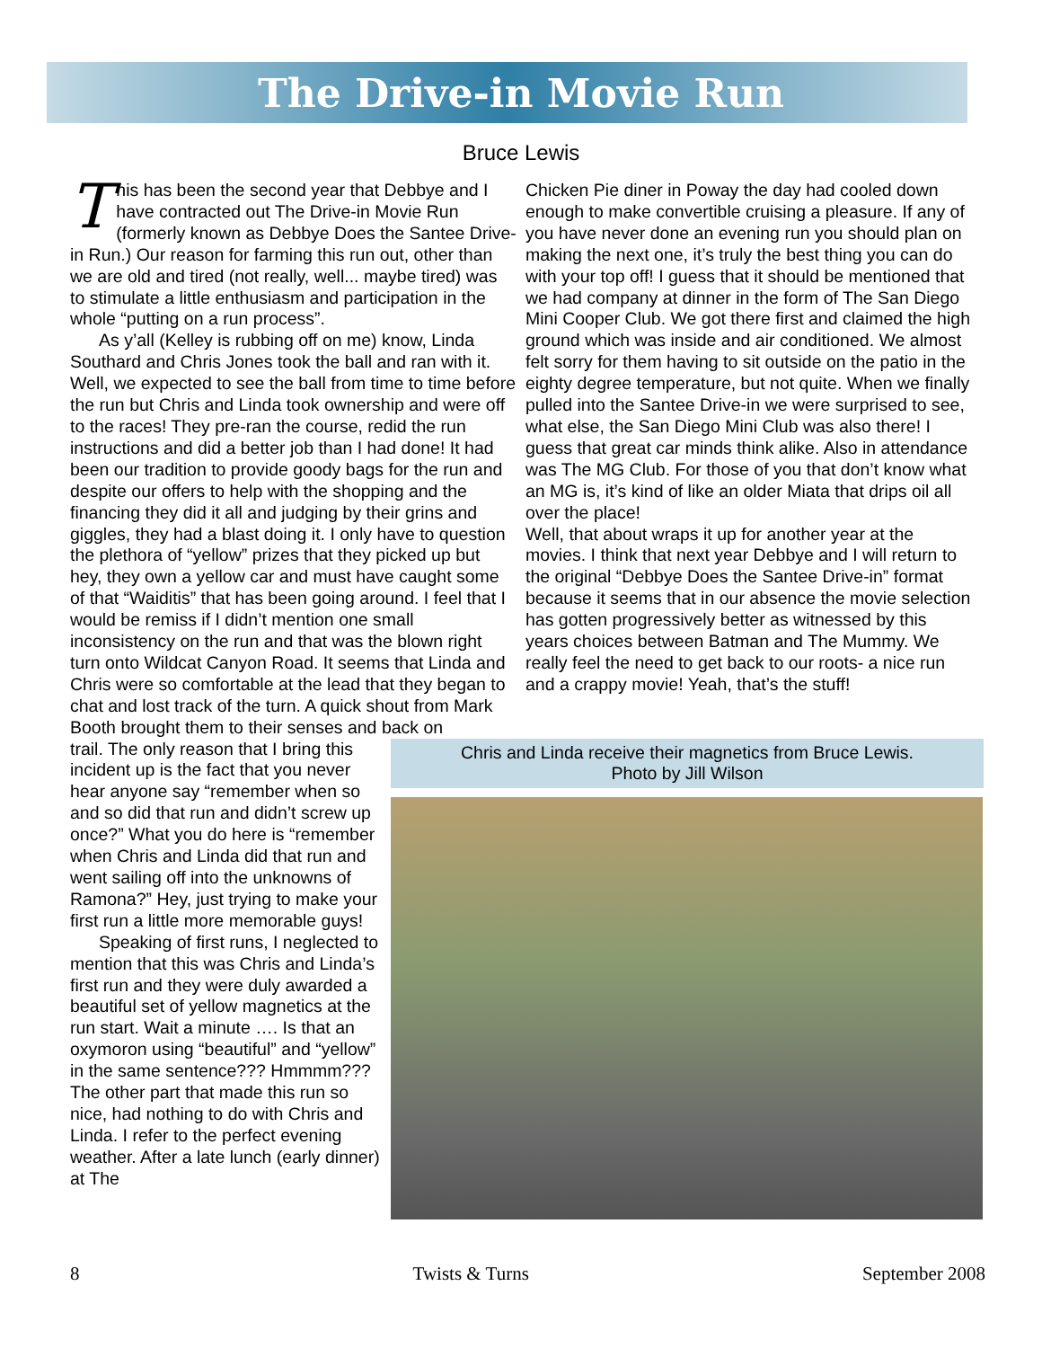The Drive-in Movie Run
Bruce Lewis
This has been the second year that Debbye and I have contracted out The Drive-in Movie Run (formerly known as Debbye Does the Santee Drive-in Run.) Our reason for farming this run out, other than we are old and tired (not really, well... maybe tired) was to stimulate a little enthusiasm and participation in the whole “putting on a run process”.
As y’all (Kelley is rubbing off on me) know, Linda Southard and Chris Jones took the ball and ran with it. Well, we expected to see the ball from time to time before the run but Chris and Linda took ownership and were off to the races! They pre-ran the course, redid the run instructions and did a better job than I had done! It had been our tradition to provide goody bags for the run and despite our offers to help with the shopping and the financing they did it all and judging by their grins and giggles, they had a blast doing it. I only have to question the plethora of “yellow” prizes that they picked up but hey, they own a yellow car and must have caught some of that “Waiditis” that has been going around. I feel that I would be remiss if I didn’t mention one small inconsistency on the run and that was the blown right turn onto Wildcat Canyon Road. It seems that Linda and Chris were so comfortable at the lead that they began to chat and lost track of the turn. A quick shout from Mark Booth brought them to their senses and back on
Chicken Pie diner in Poway the day had cooled down enough to make convertible cruising a pleasure. If any of you have never done an evening run you should plan on making the next one, it’s truly the best thing you can do with your top off! I guess that it should be mentioned that we had company at dinner in the form of The San Diego Mini Cooper Club. We got there first and claimed the high ground which was inside and air conditioned. We almost felt sorry for them having to sit outside on the patio in the eighty degree temperature, but not quite. When we finally pulled into the Santee Drive-in we were surprised to see, what else, the San Diego Mini Club was also there! I guess that great car minds think alike. Also in attendance was The MG Club. For those of you that don’t know what an MG is, it’s kind of like an older Miata that drips oil all over the place!
Well, that about wraps it up for another year at the movies. I think that next year Debbye and I will return to the original “Debbye Does the Santee Drive-in” format because it seems that in our absence the movie selection has gotten progressively better as witnessed by this years choices between Batman and The Mummy. We really feel the need to get back to our roots- a nice run and a crappy movie! Yeah, that’s the stuff!
trail. The only reason that I bring this incident up is the fact that you never hear anyone say “remember when so and so did that run and didn’t screw up once?” What you do here is “remember when Chris and Linda did that run and went sailing off into the unknowns of Ramona?” Hey, just trying to make your first run a little more memorable guys!
Speaking of first runs, I neglected to mention that this was Chris and Linda’s first run and they were duly awarded a beautiful set of yellow magnetics at the run start. Wait a minute …. Is that an oxymoron using “beautiful” and “yellow” in the same sentence??? Hmmmm??? The other part that made this run so nice, had nothing to do with Chris and Linda. I refer to the perfect evening weather. After a late lunch (early dinner) at The
Chris and Linda receive their magnetics from Bruce Lewis.
Photo by Jill Wilson
8 Twists & Turns September 2008